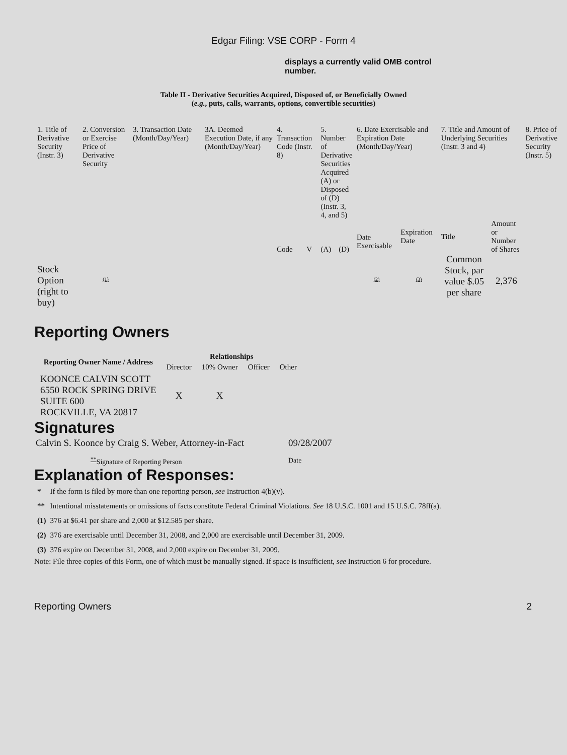Edgar Filing: VSE CORP - Form 4
displays a currently valid OMB control number.
Table II - Derivative Securities Acquired, Disposed of, or Beneficially Owned
(e.g., puts, calls, warrants, options, convertible securities)
| 1. Title of Derivative Security (Instr. 3) | 2. Conversion or Exercise Price of Derivative Security | 3. Transaction Date (Month/Day/Year) | 3A. Deemed Execution Date, if any (Month/Day/Year) | 4. Transaction Code (Instr. 8) | | 5. Number of Derivative Securities Acquired (A) or Disposed of (D) (Instr. 3, 4, and 5) | | 6. Date Exercisable and Expiration Date (Month/Day/Year) | | 7. Title and Amount of Underlying Securities (Instr. 3 and 4) | | 8. Price of Derivative Security (Instr. 5) |
| | | | | Code | V | (A) | (D) | Date Exercisable | Expiration Date | Title | Amount or Number of Shares | |
| Stock Option (right to buy) | <sup>(1)</sup> | | | | | | | <sup>(2)</sup> | <sup>(3)</sup> | Common Stock, par value $.05 per share | 2,376 | |
Reporting Owners
| Reporting Owner Name / Address | Relationships | | | |
| --- | --- | --- | --- | --- |
| | Director | 10% Owner | Officer | Other |
| KOONCE CALVIN SCOTT 6550 ROCK SPRING DRIVE SUITE 600 ROCKVILLE, VA 20817 | X | X | | |
Signatures
| Calvin S. Koonce by Craig S. Weber, Attorney-in-Fact | 09/28/2007 |
| <sup>**</sup> Signature of Reporting Person | Date |
Explanation of Responses:
| * | If the form is filed by more than one reporting person, see Instruction 4(b)(v). |
| ** | Intentional misstatements or omissions of facts constitute Federal Criminal Violations. See 18 U.S.C. 1001 and 15 U.S.C. 78ff(a). |
| (1) | 376 at $6.41 per share and 2,000 at $12.585 per share. |
| (2) | 376 are exercisable until December 31, 2008, and 2,000 are exercisable until December 31, 2009. |
| (3) | 376 expire on December 31, 2008, and 2,000 expire on December 31, 2009. |
Note: File three copies of this Form, one of which must be manually signed. If space is insufficient, see Instruction 6 for procedure.
Reporting Owners 2